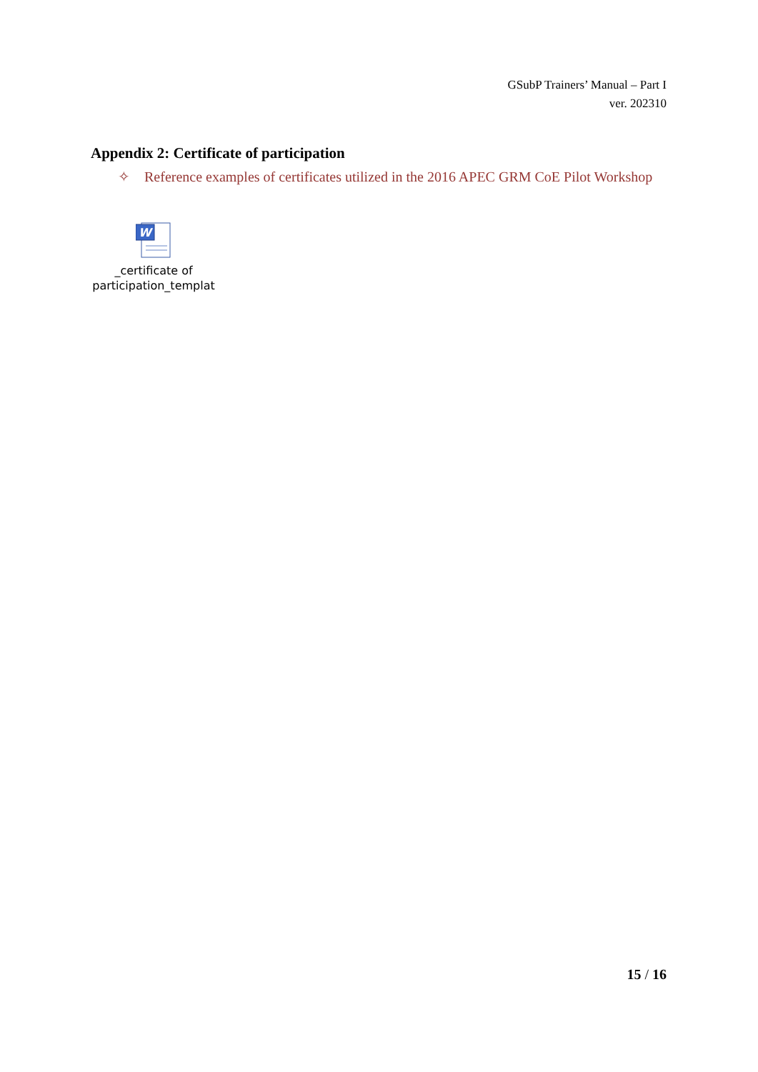GSubP Trainers’ Manual – Part I
ver. 202310
Appendix 2: Certificate of participation
✧ Reference examples of certificates utilized in the 2016 APEC GRM CoE Pilot Workshop
W
_certificate of
participation_templat
15 / 16